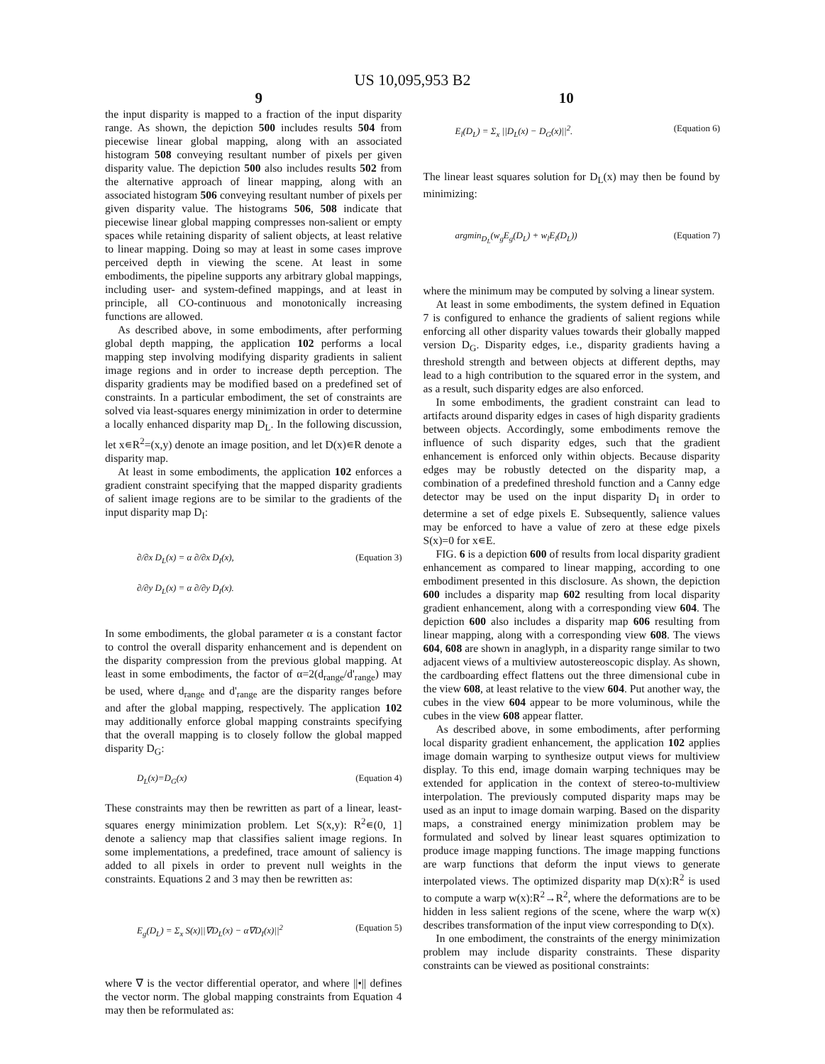US 10,095,953 B2
9 10
the input disparity is mapped to a fraction of the input disparity range. As shown, the depiction 500 includes results 504 from piecewise linear global mapping, along with an associated histogram 508 conveying resultant number of pixels per given disparity value. The depiction 500 also includes results 502 from the alternative approach of linear mapping, along with an associated histogram 506 conveying resultant number of pixels per given disparity value. The histograms 506, 508 indicate that piecewise linear global mapping compresses non-salient or empty spaces while retaining disparity of salient objects, at least relative to linear mapping. Doing so may at least in some cases improve perceived depth in viewing the scene. At least in some embodiments, the pipeline supports any arbitrary global mappings, including user- and system-defined mappings, and at least in principle, all CO-continuous and monotonically increasing functions are allowed.
As described above, in some embodiments, after performing global depth mapping, the application 102 performs a local mapping step involving modifying disparity gradients in salient image regions and in order to increase depth perception. The disparity gradients may be modified based on a predefined set of constraints. In a particular embodiment, the set of constraints are solved via least-squares energy minimization in order to determine a locally enhanced disparity map D<sub>L</sub>. In the following discussion, let x∊R<sup>2</sup>=(x,y) denote an image position, and let D(x)∊R denote a disparity map.
At least in some embodiments, the application 102 enforces a gradient constraint specifying that the mapped disparity gradients of salient image regions are to be similar to the gradients of the input disparity map D<sub>I</sub>:
∂/∂x D<sub>L</sub>(x) = α ∂/∂x D<sub>I</sub>(x),
∂/∂y D<sub>L</sub>(x) = α ∂/∂y D<sub>I</sub>(x).
(Equation 3)
In some embodiments, the global parameter α is a constant factor to control the overall disparity enhancement and is dependent on the disparity compression from the previous global mapping. At least in some embodiments, the factor of α=2(d<sub>range</sub>/d'<sub>range</sub>) may be used, where d<sub>range</sub> and d'<sub>range</sub> are the disparity ranges before and after the global mapping, respectively. The application 102 may additionally enforce global mapping constraints specifying that the overall mapping is to closely follow the global mapped disparity D<sub>G</sub>:
D<sub>L</sub>(x)=D<sub>G</sub>(x) (Equation 4)
These constraints may then be rewritten as part of a linear, least-squares energy minimization problem. Let S(x,y): R<sup>2</sup>∊(0, 1] denote a saliency map that classifies salient image regions. In some implementations, a predefined, trace amount of saliency is added to all pixels in order to prevent null weights in the constraints. Equations 2 and 3 may then be rewritten as:
E<sub>g</sub>(D<sub>L</sub>) = Σ<sub>x</sub> S(x)||∇D<sub>L</sub>(x) − α∇D<sub>I</sub>(x)||<sup>2</sup>
(Equation 5)
where ∇ is the vector differential operator, and where ||•|| defines the vector norm. The global mapping constraints from Equation 4 may then be reformulated as:
E<sub>l</sub>(D<sub>L</sub>) = Σ<sub>x</sub> ||D<sub>L</sub>(x) − D<sub>G</sub>(x)||<sup>2</sup>.
(Equation 6)
The linear least squares solution for D<sub>L</sub>(x) may then be found by minimizing:
argmin<sub>D<sub>L</sub></sub>(w<sub>g</sub>E<sub>g</sub>(D<sub>L</sub>) + w<sub>l</sub>E<sub>l</sub>(D<sub>L</sub>)) (Equation 7)
where the minimum may be computed by solving a linear system.
At least in some embodiments, the system defined in Equation 7 is configured to enhance the gradients of salient regions while enforcing all other disparity values towards their globally mapped version D<sub>G</sub>. Disparity edges, i.e., disparity gradients having a threshold strength and between objects at different depths, may lead to a high contribution to the squared error in the system, and as a result, such disparity edges are also enforced.
In some embodiments, the gradient constraint can lead to artifacts around disparity edges in cases of high disparity gradients between objects. Accordingly, some embodiments remove the influence of such disparity edges, such that the gradient enhancement is enforced only within objects. Because disparity edges may be robustly detected on the disparity map, a combination of a predefined threshold function and a Canny edge detector may be used on the input disparity D<sub>I</sub> in order to determine a set of edge pixels E. Subsequently, salience values may be enforced to have a value of zero at these edge pixels S(x)=0 for x∊E.
FIG. 6 is a depiction 600 of results from local disparity gradient enhancement as compared to linear mapping, according to one embodiment presented in this disclosure. As shown, the depiction 600 includes a disparity map 602 resulting from local disparity gradient enhancement, along with a corresponding view 604. The depiction 600 also includes a disparity map 606 resulting from linear mapping, along with a corresponding view 608. The views 604, 608 are shown in anaglyph, in a disparity range similar to two adjacent views of a multiview autostereoscopic display. As shown, the cardboarding effect flattens out the three dimensional cube in the view 608, at least relative to the view 604. Put another way, the cubes in the view 604 appear to be more voluminous, while the cubes in the view 608 appear flatter.
As described above, in some embodiments, after performing local disparity gradient enhancement, the application 102 applies image domain warping to synthesize output views for multiview display. To this end, image domain warping techniques may be extended for application in the context of stereo-to-multiview interpolation. The previously computed disparity maps may be used as an input to image domain warping. Based on the disparity maps, a constrained energy minimization problem may be formulated and solved by linear least squares optimization to produce image mapping functions. The image mapping functions are warp functions that deform the input views to generate interpolated views. The optimized disparity map D(x):R<sup>2</sup> is used to compute a warp w(x):R<sup>2</sup>→R<sup>2</sup>, where the deformations are to be hidden in less salient regions of the scene, where the warp w(x) describes transformation of the input view corresponding to D(x).
In one embodiment, the constraints of the energy minimization problem may include disparity constraints. These disparity constraints can be viewed as positional constraints: